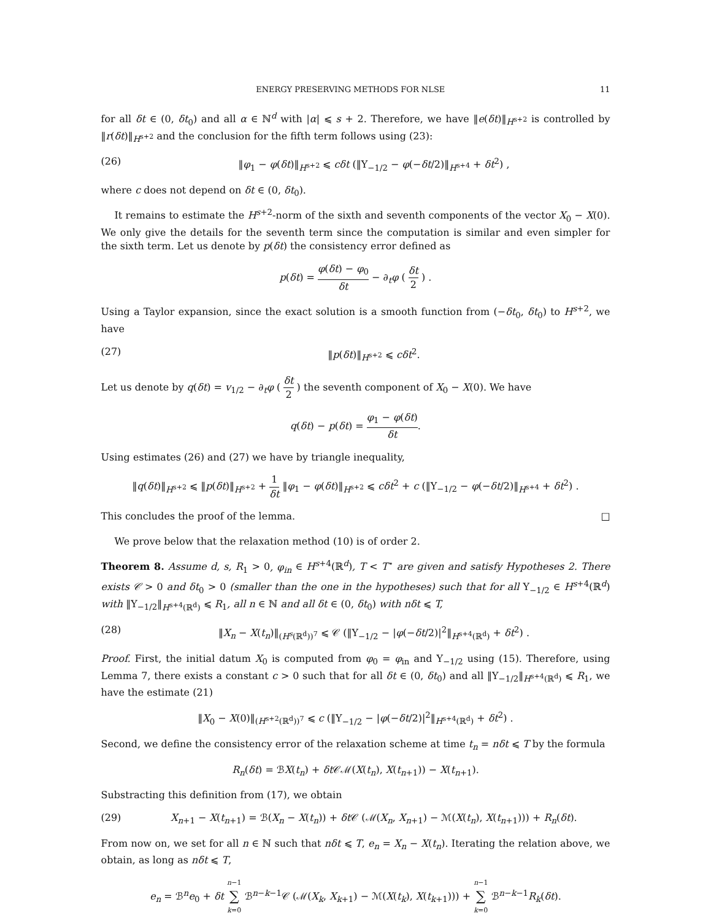ENERGY PRESERVING METHODS FOR NLSE 11
for all δt ∈ (0, δt<sub>0</sub>) and all α ∈ ℕ<sup>d</sup> with |α| ⩽ s + 2. Therefore, we have ‖e(δt)‖<sub>H<sup>s+2</sup></sub> is controlled by ‖r(δt)‖<sub>H<sup>s+2</sup></sub> and the conclusion for the fifth term follows using (23):
(26) ‖φ<sub>1</sub> − φ(δt)‖<sub>H<sup>s+2</sup></sub> ⩽ cδt (‖Υ<sub>−1/2</sub> − φ(−δt/2)‖<sub>H<sup>s+4</sup></sub> + δt<sup>2</sup>) ,
where c does not depend on δt ∈ (0, δt<sub>0</sub>).
It remains to estimate the H<sup>s+2</sup>-norm of the sixth and seventh components of the vector X<sub>0</sub> − X(0). We only give the details for the seventh term since the computation is similar and even simpler for the sixth term. Let us denote by p(δt) the consistency error defined as
p(δt) = φ(δt) − φ<sub>0</sub> δt − ∂<sub>t</sub>φ ( δt 2 ) .
Using a Taylor expansion, since the exact solution is a smooth function from (−δt<sub>0</sub>, δt<sub>0</sub>) to H<sup>s+2</sup>, we have
(27) ‖p(δt)‖<sub>H<sup>s+2</sup></sub> ⩽ cδt<sup>2</sup>.
Let us denote by q(δt) = v<sub>1/2</sub> − ∂<sub>t</sub>φ ( δt 2 ) the seventh component of X<sub>0</sub> − X(0). We have
q(δt) − p(δt) = φ<sub>1</sub> − φ(δt) δt.
Using estimates (26) and (27) we have by triangle inequality,
‖q(δt)‖<sub>H<sup>s+2</sup></sub> ⩽ ‖p(δt)‖<sub>H<sup>s+2</sup></sub> + 1 δt ‖φ<sub>1</sub> − φ(δt)‖<sub>H<sup>s+2</sup></sub> ⩽ cδt<sup>2</sup> + c (‖Υ<sub>−1/2</sub> − φ(−δt/2)‖<sub>H<sup>s+4</sup></sub> + δt<sup>2</sup>) .
This concludes the proof of the lemma. □
We prove below that the relaxation method (10) is of order 2.
Theorem 8. Assume d, s, R<sub>1</sub> > 0, φ<sub>in</sub> ∈ H<sup>s+4</sup>(ℝ<sup>d</sup>), T < T<sup>⋆</sup> are given and satisfy Hypotheses 2. There exists 𝒞 > 0 and δt<sub>0</sub> > 0 (smaller than the one in the hypotheses) such that for all Υ<sub>−1/2</sub> ∈ H<sup>s+4</sup>(ℝ<sup>d</sup>) with ‖Υ<sub>−1/2</sub>‖<sub>H<sup>s+4</sup>(ℝ<sup>d</sup>)</sub> ⩽ R<sub>1</sub>, all n ∈ ℕ and all δt ∈ (0, δt<sub>0</sub>) with nδt ⩽ T,
(28) ‖X<sub>n</sub> − X(t<sub>n</sub>)‖<sub>(H<sup>s</sup>(ℝ<sup>d</sup>))<sup>7</sup></sub> ⩽ 𝒞 (‖Υ<sub>−1/2</sub> − |φ(−δt/2)|<sup>2</sup>‖<sub>H<sup>s+4</sup>(ℝ<sup>d</sup>)</sub> + δt<sup>2</sup>) .
Proof. First, the initial datum X<sub>0</sub> is computed from φ<sub>0</sub> = φ<sub>in</sub> and Υ<sub>−1/2</sub> using (15). Therefore, using Lemma 7, there exists a constant c > 0 such that for all δt ∈ (0, δt<sub>0</sub>) and all ‖Υ<sub>−1/2</sub>‖<sub>H<sup>s+4</sup>(ℝ<sup>d</sup>)</sub> ⩽ R<sub>1</sub>, we have the estimate (21)
‖X<sub>0</sub> − X(0)‖<sub>(H<sup>s+2</sup>(ℝ<sup>d</sup>))<sup>7</sup></sub> ⩽ c (‖Υ<sub>−1/2</sub> − |φ(−δt/2)|<sup>2</sup>‖<sub>H<sup>s+4</sup>(ℝ<sup>d</sup>)</sub> + δt<sup>2</sup>) .
Second, we define the consistency error of the relaxation scheme at time t<sub>n</sub> = nδt ⩽ T by the formula
R<sub>n</sub>(δt) = ℬX(t<sub>n</sub>) + δt 𝒞ℳ(X(t<sub>n</sub>), X(t<sub>n+1</sub>)) − X(t<sub>n+1</sub>).
Substracting this definition from (17), we obtain
(29) X<sub>n+1</sub> − X(t<sub>n+1</sub>) = ℬ(X<sub>n</sub> − X(t<sub>n</sub>)) + δt 𝒞 (ℳ(X<sub>n</sub>, X<sub>n+1</sub>) − ℳ(X(t<sub>n</sub>), X(t<sub>n+1</sub>))) + R<sub>n</sub>(δt).
From now on, we set for all n ∈ ℕ such that nδt ⩽ T, e<sub>n</sub> = X<sub>n</sub> − X(t<sub>n</sub>). Iterating the relation above, we obtain, as long as nδt ⩽ T,
e<sub>n</sub> = ℬ<sup>n</sup>e<sub>0</sub> + δt n−1 ∑ k=0 ℬ<sup>n−k−1</sup>𝒞 (ℳ(X<sub>k</sub>, X<sub>k+1</sub>) − ℳ(X(t<sub>k</sub>), X(t<sub>k+1</sub>))) + n−1 ∑ k=0 ℬ<sup>n−k−1</sup>R<sub>k</sub>(δt).